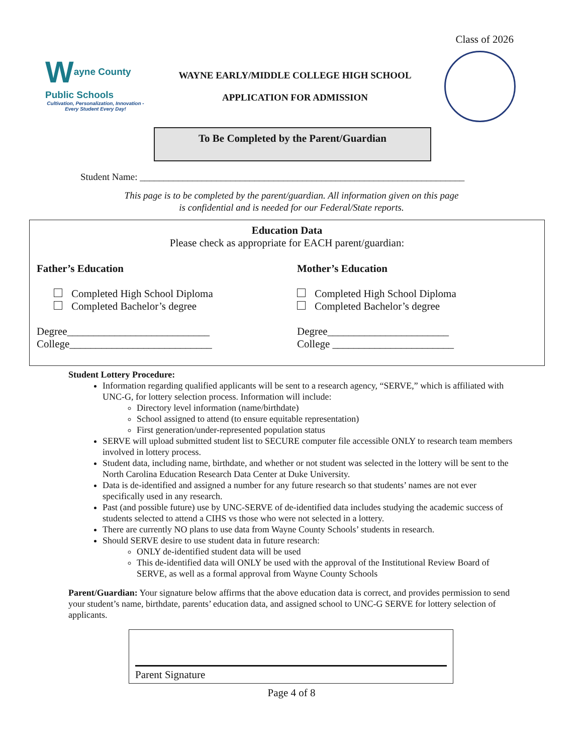Class of 2026
Wayne County
Public Schools
Cultivation, Personalization, Innovation -
Every Student Every Day!
WAYNE EARLY/MIDDLE COLLEGE HIGH SCHOOL
APPLICATION FOR ADMISSION
To Be Completed by the Parent/Guardian
Student Name: ____________________________________________________________________
This page is to be completed by the parent/guardian. All information given on this page
is confidential and is needed for our Federal/State reports.
Education Data
Please check as appropriate for EACH parent/guardian:
Father’s Education
Completed High School Diploma
Completed Bachelor’s degree
Degree___________________________
College___________________________
Mother’s Education
Completed High School Diploma
Completed Bachelor’s degree
Degree_______________________
College _______________________
Student Lottery Procedure:
Information regarding qualified applicants will be sent to a research agency, “SERVE,” which is affiliated with UNC-G, for lottery selection process. Information will include:
Directory level information (name/birthdate)
School assigned to attend (to ensure equitable representation)
First generation/under-represented population status
SERVE will upload submitted student list to SECURE computer file accessible ONLY to research team members involved in lottery process.
Student data, including name, birthdate, and whether or not student was selected in the lottery will be sent to the North Carolina Education Research Data Center at Duke University.
Data is de-identified and assigned a number for any future research so that students’ names are not ever specifically used in any research.
Past (and possible future) use by UNC-SERVE of de-identified data includes studying the academic success of students selected to attend a CIHS vs those who were not selected in a lottery.
There are currently NO plans to use data from Wayne County Schools’ students in research.
Should SERVE desire to use student data in future research:
ONLY de-identified student data will be used
This de-identified data will ONLY be used with the approval of the Institutional Review Board of SERVE, as well as a formal approval from Wayne County Schools
Parent/Guardian: Your signature below affirms that the above education data is correct, and provides permission to send your student’s name, birthdate, parents’ education data, and assigned school to UNC-G SERVE for lottery selection of applicants.
Parent Signature
Page 4 of 8